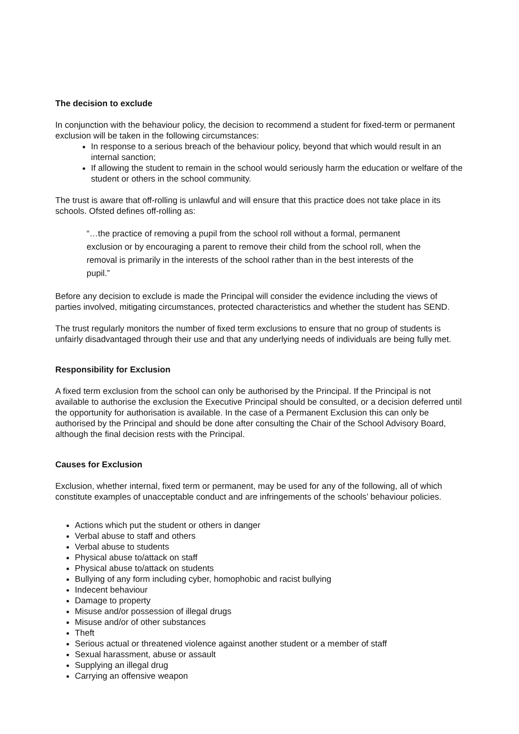The decision to exclude
In conjunction with the behaviour policy, the decision to recommend a student for fixed-term or permanent exclusion will be taken in the following circumstances:
In response to a serious breach of the behaviour policy, beyond that which would result in an internal sanction;
If allowing the student to remain in the school would seriously harm the education or welfare of the student or others in the school community.
The trust is aware that off-rolling is unlawful and will ensure that this practice does not take place in its schools. Ofsted defines off-rolling as:
“…the practice of removing a pupil from the school roll without a formal, permanent exclusion or by encouraging a parent to remove their child from the school roll, when the removal is primarily in the interests of the school rather than in the best interests of the pupil.”
Before any decision to exclude is made the Principal will consider the evidence including the views of parties involved, mitigating circumstances, protected characteristics and whether the student has SEND.
The trust regularly monitors the number of fixed term exclusions to ensure that no group of students is unfairly disadvantaged through their use and that any underlying needs of individuals are being fully met.
Responsibility for Exclusion
A fixed term exclusion from the school can only be authorised by the Principal. If the Principal is not available to authorise the exclusion the Executive Principal should be consulted, or a decision deferred until the opportunity for authorisation is available. In the case of a Permanent Exclusion this can only be authorised by the Principal and should be done after consulting the Chair of the School Advisory Board, although the final decision rests with the Principal.
Causes for Exclusion
Exclusion, whether internal, fixed term or permanent, may be used for any of the following, all of which constitute examples of unacceptable conduct and are infringements of the schools’ behaviour policies.
Actions which put the student or others in danger
Verbal abuse to staff and others
Verbal abuse to students
Physical abuse to/attack on staff
Physical abuse to/attack on students
Bullying of any form including cyber, homophobic and racist bullying
Indecent behaviour
Damage to property
Misuse and/or possession of illegal drugs
Misuse and/or of other substances
Theft
Serious actual or threatened violence against another student or a member of staff
Sexual harassment, abuse or assault
Supplying an illegal drug
Carrying an offensive weapon